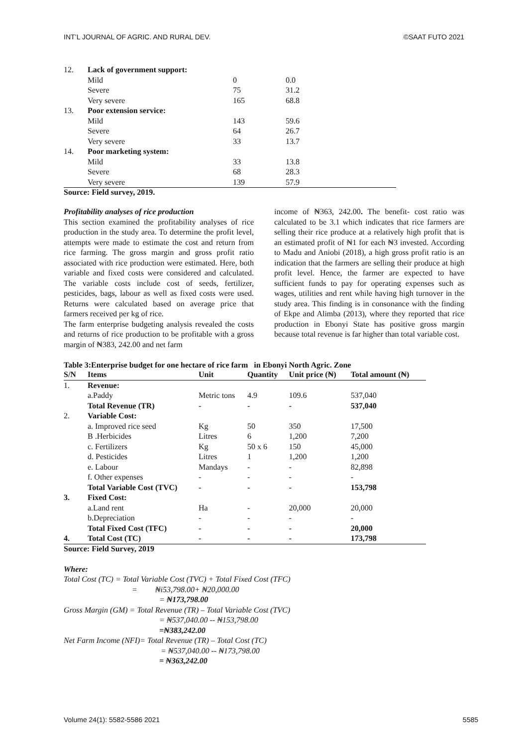INT’L JOURNAL OF AGRIC. AND RURAL DEV. ©SAAT FUTO 2021
| 12. | Lack of government support: | | |
| | Mild | 0 | 0.0 |
| | Severe | 75 | 31.2 |
| | Very severe | 165 | 68.8 |
| 13. | Poor extension service: | | |
| | Mild | 143 | 59.6 |
| | Severe | 64 | 26.7 |
| | Very severe | 33 | 13.7 |
| 14. | Poor marketing system: | | |
| | Mild | 33 | 13.8 |
| | Severe | 68 | 28.3 |
| | Very severe | 139 | 57.9 |
Source: Field survey, 2019.
Profitability analyses of rice production
This section examined the profitability analyses of rice production in the study area. To determine the profit level, attempts were made to estimate the cost and return from rice farming. The gross margin and gross profit ratio associated with rice production were estimated. Here, both variable and fixed costs were considered and calculated. The variable costs include cost of seeds, fertilizer, pesticides, bags, labour as well as fixed costs were used. Returns were calculated based on average price that farmers received per kg of rice.
The farm enterprise budgeting analysis revealed the costs and returns of rice production to be profitable with a gross margin of ₦383, 242.00 and net farm
income of ₦363, 242.00. The benefit- cost ratio was calculated to be 3.1 which indicates that rice farmers are selling their rice produce at a relatively high profit that is an estimated profit of ₦1 for each ₦3 invested. According to Madu and Aniobi (2018), a high gross profit ratio is an indication that the farmers are selling their produce at high profit level. Hence, the farmer are expected to have sufficient funds to pay for operating expenses such as wages, utilities and rent while having high turnover in the study area. This finding is in consonance with the finding of Ekpe and Alimba (2013), where they reported that rice production in Ebonyi State has positive gross margin because total revenue is far higher than total variable cost.
Table 3:Enterprise budget for one hectare of rice farm in Ebonyi North Agric. Zone
| S/N | Items | Unit | Quantity | Unit price (₦) | Total amount (₦) |
| --- | --- | --- | --- | --- | --- |
| 1. | Revenue: | | | | |
| | a.Paddy | Metric tons | 4.9 | 109.6 | 537,040 |
| | Total Revenue (TR) | - | - | - | 537,040 |
| 2. | Variable Cost: | | | | |
| | a. Improved rice seed | Kg | 50 | 350 | 17,500 |
| | B .Herbicides | Litres | 6 | 1,200 | 7,200 |
| | c. Fertilizers | Kg | 50 x 6 | 150 | 45,000 |
| | d. Pesticides | Litres | 1 | 1,200 | 1,200 |
| | e. Labour | Mandays | - | - | 82,898 |
| | f. Other expenses | - | - | - | - |
| | Total Variable Cost (TVC) | - | - | - | 153,798 |
| 3. | Fixed Cost: | | | | |
| | a.Land rent | Ha | - | 20,000 | 20,000 |
| | b.Depreciation | - | - | - | - |
| | Total Fixed Cost (TFC) | - | - | - | 20,000 |
| 4. | Total Cost (TC) | - | - | - | 173,798 |
Source: Field Survey, 2019
Where:
Total Cost (TC) = Total Variable Cost (TVC) + Total Fixed Cost (TFC)
= ₦i53,798.00+ ₦20,000.00
= ₦173,798.00
Gross Margin (GM) = Total Revenue (TR) – Total Variable Cost (TVC)
= ₦537,040.00 -- ₦153,798.00
=₦383,242.00
Net Farm Income (NFI)= Total Revenue (TR) – Total Cost (TC)
= ₦537,040.00 -- ₦173,798.00
= ₦363,242.00
Volume 24(1): 5582-5586 2021 5585